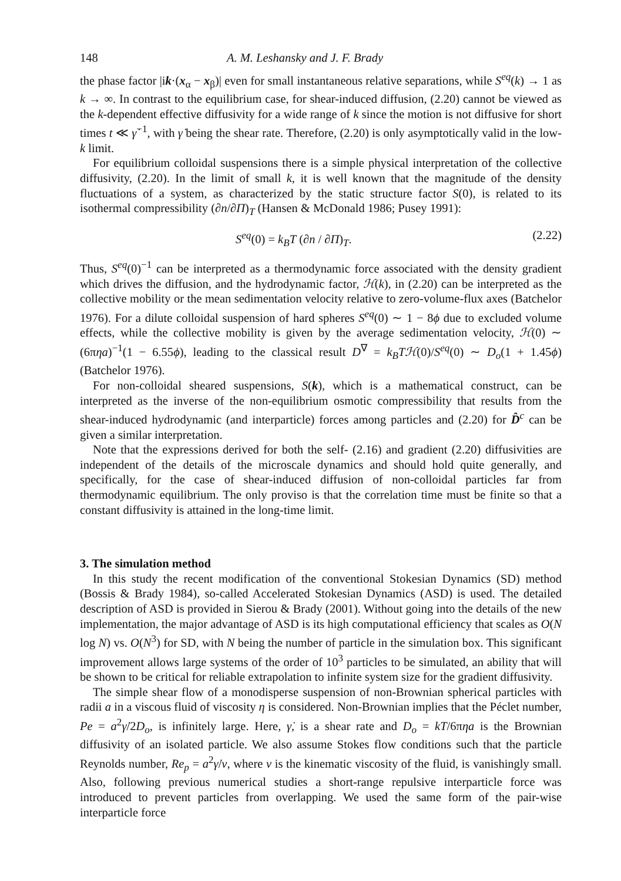148 A. M. Leshansky and J. F. Brady
the phase factor |ik·(x<sub>α</sub> − x<sub>β</sub>)| even for small instantaneous relative separations, while S<sup>eq</sup>(k) → 1 as k → ∞. In contrast to the equilibrium case, for shear-induced diffusion, (2.20) cannot be viewed as the k-dependent effective diffusivity for a wide range of k since the motion is not diffusive for short times t ≪ γ̇<sup>−1</sup>, with γ̇ being the shear rate. Therefore, (2.20) is only asymptotically valid in the low-k limit.
For equilibrium colloidal suspensions there is a simple physical interpretation of the collective diffusivity, (2.20). In the limit of small k, it is well known that the magnitude of the density fluctuations of a system, as characterized by the static structure factor S(0), is related to its isothermal compressibility (∂n/∂Π)<sub>T</sub> (Hansen & McDonald 1986; Pusey 1991):
S<sup>eq</sup>(0) = k<sub>B</sub>T (∂n / ∂Π)<sub>T</sub>. (2.22)
Thus, S<sup>eq</sup>(0)<sup>−1</sup> can be interpreted as a thermodynamic force associated with the density gradient which drives the diffusion, and the hydrodynamic factor, ℋ(k), in (2.20) can be interpreted as the collective mobility or the mean sedimentation velocity relative to zero-volume-flux axes (Batchelor 1976). For a dilute colloidal suspension of hard spheres S<sup>eq</sup>(0) ∼ 1 − 8ϕ due to excluded volume effects, while the collective mobility is given by the average sedimentation velocity, ℋ(0) ∼ (6πηa)<sup>−1</sup>(1 − 6.55ϕ), leading to the classical result D<sup>∇</sup> = k<sub>B</sub>Tℋ(0)/S<sup>eq</sup>(0) ∼ D<sub>o</sub>(1 + 1.45ϕ) (Batchelor 1976).
For non-colloidal sheared suspensions, S(k), which is a mathematical construct, can be interpreted as the inverse of the non-equilibrium osmotic compressibility that results from the shear-induced hydrodynamic (and interparticle) forces among particles and (2.20) for D̂<sup>c</sup> can be given a similar interpretation.
Note that the expressions derived for both the self- (2.16) and gradient (2.20) diffusivities are independent of the details of the microscale dynamics and should hold quite generally, and specifically, for the case of shear-induced diffusion of non-colloidal particles far from thermodynamic equilibrium. The only proviso is that the correlation time must be finite so that a constant diffusivity is attained in the long-time limit.
3. The simulation method
In this study the recent modification of the conventional Stokesian Dynamics (SD) method (Bossis & Brady 1984), so-called Accelerated Stokesian Dynamics (ASD) is used. The detailed description of ASD is provided in Sierou & Brady (2001). Without going into the details of the new implementation, the major advantage of ASD is its high computational efficiency that scales as O(N log N) vs. O(N<sup>3</sup>) for SD, with N being the number of particle in the simulation box. This significant improvement allows large systems of the order of 10<sup>3</sup> particles to be simulated, an ability that will be shown to be critical for reliable extrapolation to infinite system size for the gradient diffusivity.
The simple shear flow of a monodisperse suspension of non-Brownian spherical particles with radii a in a viscous fluid of viscosity η is considered. Non-Brownian implies that the Péclet number, Pe = a<sup>2</sup>γ̇/2D<sub>o</sub>, is infinitely large. Here, γ̇, is a shear rate and D<sub>o</sub> = kT/6πηa is the Brownian diffusivity of an isolated particle. We also assume Stokes flow conditions such that the particle Reynolds number, Re<sub>p</sub> = a<sup>2</sup>γ̇/ν, where ν is the kinematic viscosity of the fluid, is vanishingly small. Also, following previous numerical studies a short-range repulsive interparticle force was introduced to prevent particles from overlapping. We used the same form of the pair-wise interparticle force